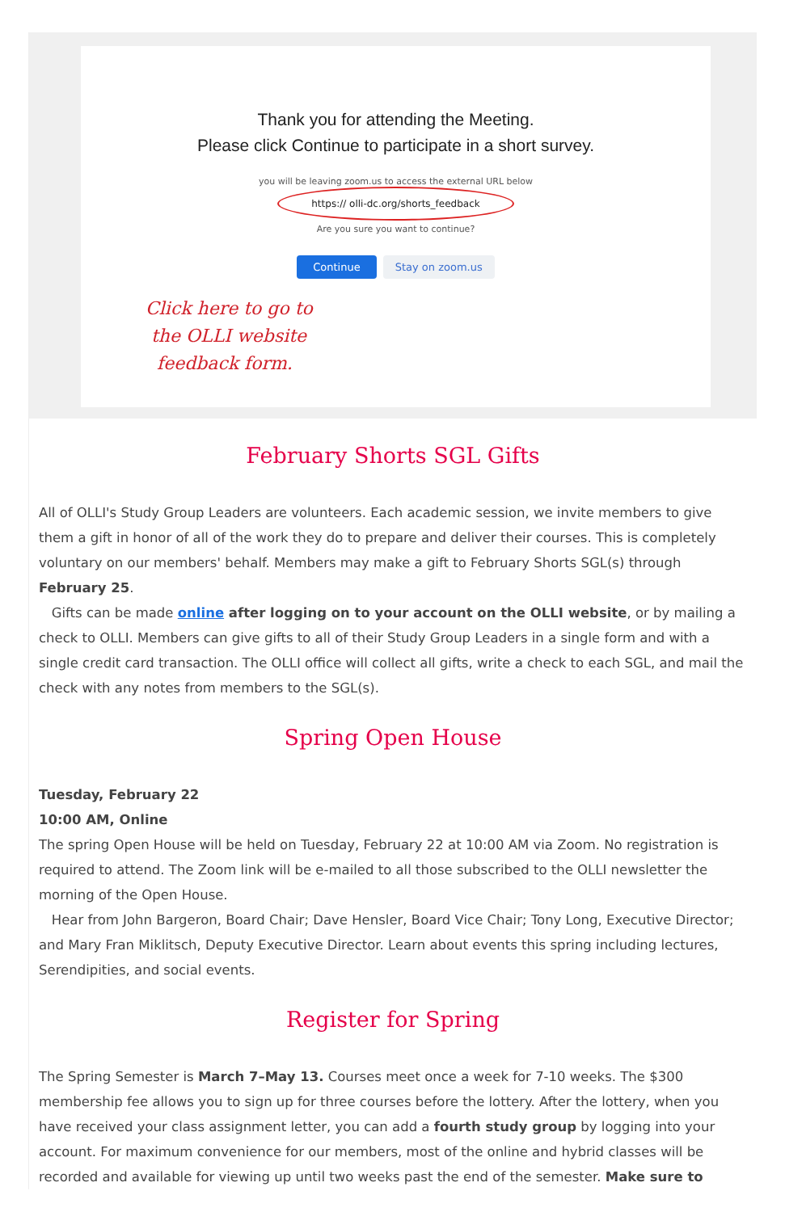Thank you for attending the Meeting.
Please click Continue to participate in a short survey.
you will be leaving zoom.us to access the external URL below
https:// olli-dc.org/shorts_feedback
Are you sure you want to continue?
Continue Stay on zoom.us
Click here to go to
the OLLI website
feedback form.
February Shorts SGL Gifts
All of OLLI's Study Group Leaders are volunteers. Each academic session, we invite members to give them a gift in honor of all of the work they do to prepare and deliver their courses. This is completely voluntary on our members' behalf. Members may make a gift to February Shorts SGL(s) through February 25.
Gifts can be made online after logging on to your account on the OLLI website, or by mailing a check to OLLI. Members can give gifts to all of their Study Group Leaders in a single form and with a single credit card transaction. The OLLI office will collect all gifts, write a check to each SGL, and mail the check with any notes from members to the SGL(s).
Spring Open House
Tuesday, February 22
10:00 AM, Online
The spring Open House will be held on Tuesday, February 22 at 10:00 AM via Zoom. No registration is required to attend. The Zoom link will be e-mailed to all those subscribed to the OLLI newsletter the morning of the Open House.
Hear from John Bargeron, Board Chair; Dave Hensler, Board Vice Chair; Tony Long, Executive Director; and Mary Fran Miklitsch, Deputy Executive Director. Learn about events this spring including lectures, Serendipities, and social events.
Register for Spring
The Spring Semester is March 7–May 13. Courses meet once a week for 7-10 weeks. The $300 membership fee allows you to sign up for three courses before the lottery. After the lottery, when you have received your class assignment letter, you can add a fourth study group by logging into your account. For maximum convenience for our members, most of the online and hybrid classes will be recorded and available for viewing up until two weeks past the end of the semester. Make sure to